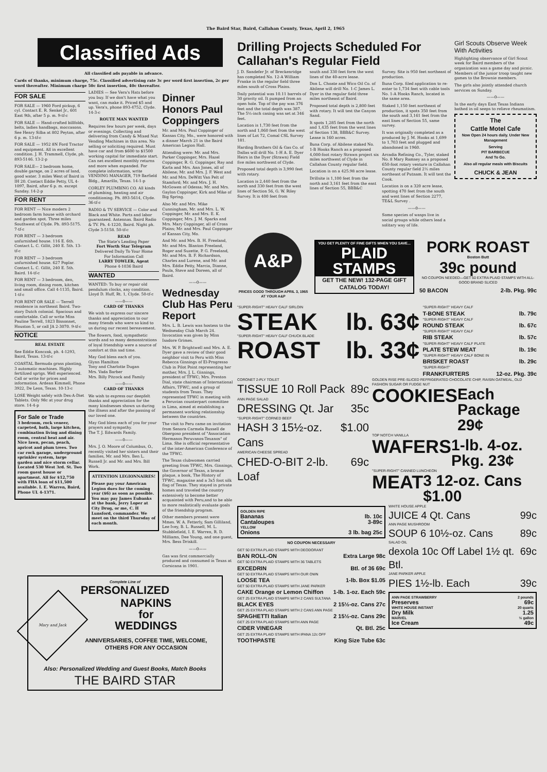The Baird Star, Baird, Callahan County, Texas, April 2, 1965
Classified Ads
All classified ads payable in advance.
Cards of thanks, minimum charge, 75c. Classified advertising rate 3c per word first insertion, 2c per word thereafter. Minimum charge 50c first insertion, 40c thereafter.
FOR SALE
FOR SALE — 1960 Ford pickup, 6 cyl. Contact E. R. Senkel Jr., 601 East 9th, after 5 p. m. 9-tf-c
FOR SALE — Hand-crafted billfolds, belts, ladies handbags, moccasons. See Henry Silba at 802 Peyton, after 6 p. m. 13-tf-c
FOR SALE — 1952 8N Ford Tractor and equipment. All in excellent condition. J. H. Trammell, Clyde, ph. 893-5146. 13-2-p
FOR SALE— 2 bedroom home, double garage, on 2 acres of land, good water. 3 miles West of Baird in IH 20. Contact Eddie Petty, UL 4-1097, Baird, after 6 p. m. except Sunday. 14-2-p
FOR RENT
FOR RENT — Nice modern 2 bedroom farm house with orchard and garden spot. Three miles Southwest of Clyde. Ph. 893-5175. 7-tf-c
FOR RENT — 3 bedroom unfurnished house. 116 E. 6th. Contact L. C. Gillit, 240 E. 5th. 13-tf-c
FOR RENT — 3 bedroom unfurnished house. 627 Poplar. Contact L. C. Gillit, 240 E. 5th. Baird. 14-tf-c
FOR RENT — 3 bedroom, den, living room, dining room, kitchen and small office. Call 4-1135, Baird. 1-tf-c
FOR RENT OR SALE — Terrell residence in northeast Baird. Two-story Dutch colonial. Spacious and comfortable. Call or write Miss Pauline Terrell, 1823 Bissonnet, Houston 5, or call JA 2-3070. 9-tf-c
NOTICE
REAL ESTATE
See Eddie Konczak, ph. 4-1293, Baird, Texas. 13-tf-c
COASTAL Bermuda grass planting, 3 automatic machines. Highly fertilized sprigs. Well experienced. Call or write for prices and information. Ardean Kimmell, Phone 3922, De Leon, Texas. 10-13-c
LOSE Weight safely with Dex-A-Diet Tablets. Only 98c at your drug store. 14-4-p
For Sale or Trade
3 bedroom, rock veneer, carpeted, bath, large kitchen, combination living and dining room, central heat and air. Nice lawn, pecan, peach, apricot and plum trees. Two car rock garage, underground sprinkler system, large garden and nice storm cellar. Located 530 West 3rd. St. Two room guest house or apartment. All for $12,750 with FHA loan of $11,500 available. I. E. Warren, Baird, Phone UL 4-1371.
LADIES — See Vera's Hats before you buy. If we don't have what you want, can make it. Priced $5 and up. Vera's, phone 893-4752, Clyde. 14-3-c
ROUTE MAN WANTED
Requires few hours per week, days or evenings. Collecting and delivering from Candy & Mixed Nut Vending Machines in this area. No selling or soliciting required. Must have car and from $600 to $1500 working capital for immediate start. Can net excellent monthly returns and more when expanded. For complete information, write VENDING MANAGER, 719 Barfield Bldg., Amarillo, Texas. 14-1-p
CORLEY PLUMBING CO. All kinds of plumbing, heating and air conditioning. Ph. 893-5614, Clyde. 36-tf-c
RADIO & TV SERVICE — Color and Black and White. Parts and labor guaranteed. Antennas. Baird Radio & TV. Ph. 4-1220, Baird. Night ph. Clyde 3-5158. 50-tf-c
READ
The State's Leading Paper
Fort Worth Star Telegram
Delivered Daily To Your Home
For Information Call
LARRY TOWLER, Agent
Phone 4-1036 Baird
WANTED
WANTED: To buy or repair old pendulum clocks, any condition. Lloyd D. Huff, Rt. 1, Clyde. 50-tf-c
——0——
CARD OF THANKS
We wish to express our sincere thanks and appreciation to our many friends who were so kind to us during our recent bereavement.
The flowers, food, sympathetic words and so many demonstrations of loyal friendship were a source of comfort at this sad time.
May God bless each of you.
Glynn Hamilton
Tony and Charlotte Dugan
Mrs. Vada Barber
Mrs. Billy Pitcock and Family
——0——
CARD OF THANKS
We wish to express our deepfelt thanks and appreciation for the many kindnesses shown us during the illness and after the passing of our loved one.
May God bless each of you for your prayers and sympathy.
The T. J. Edwards Family.
——0——
Mrs. J. O. Moore of Columbus, O., recently visited her sisters and their families, Mr. and Mrs. Ben L. Russell Jr. and Mr. and Mrs. Bill Work.
ATTENTION LEGIONNAIRES!
Please pay your American Legion dues for the coming year ($6) as soon as possible. You may pay James Eubanks at the bank, Jerry Loper at City Drug, or me, C. H Lunsford, commander. We meet on the third Thursday of each month.
Dinner Honors Paul Coppingers
Mr. and Mrs. Paul Coppinger of Kansas City, Mo., were honored with a dinner March 21 in the Baird American Legion Hall.
Attending were: Mr. and Mrs. Parker Coppinger, Mrs. Hazel Coppinger, R. G. Coppinger, Ray and Karla and Mrs. Ann Jones, all of Abilene; Mr. and Mrs. J. F. West and Mr. and Mrs. DeWitt Van Pelt of Stamford; Mr. and Mrs. J. H. McGowen of Odessa; Mr. and Mrs. Gaylon Coppinger, Kirk and Mike of Big Spring.
Also Mr. and Mrs. Mike Cunningham, Mr. and Mrs. L. W. Coppinger, Mr. and Mrs. E. K. Coppinger, Mrs. J. M. Sparks and Mrs. Mary Coppinger, all of Cross Plains; Mr. and Mrs. Paul Coppinger of Kansas City, Mo.
And Mr. and Mrs. B. H. Freeland, Mr. and Mrs. Blanton Freeland, Roger and Suzette, P. G. Freeland, Mr. and Mrs. B. F. Richardson, Charles and Lurene, and Mr. and Mrs. Eddie Petty, Marcia, Dianne, Paula, Steve and Doreen, all of Baird.
——0——
Wednesday Club Has Peru Report
Mrs. L. B. Lewis was hostess to the Wednesday Club March 24. Invocation was given by Miss Isadore Grimes.
Mrs. W. P. Brightwell and Mrs. A. E. Dyer gave a review of their good neighbor visit to Peru with Miss Rebecca Ginnings of El-Progresso Club in Pilot Point representing her mother, Mrs. J. L. Ginnings, president of TFWC; Mrs. Preston Dial, state chairman of International Affairs, TFWC, and a group of students from Texas. They represented TFWC in meeting with a Peruvian counterpart committee in Lima, aimed at establishing a permanent working relationship between the countries.
The visit to Peru came on invitation from Senora Carmela Russell de Obergoso president of "Association Hermanos Peruvanos-Texanos" of Lima. She is official representative of the inter-American Conference of the TFWC.
The Texas clubwomen carried greeting from TFWC, Mrs. Ginnings, the Governor of Texas, a bronze plaque, a book, The History of TFWC, magazine and a 3x5 foot silk flag of Texas. They stayed in private homes and traveled the country extensively to become better acquainted with Peru,and to be able to more realistically evaluate goals of the friendship program.
Other members present were Mmes. W. A. Fetterly, Sam Gilliland, Lee Ivey, B. L. Russell, M. L. Stubblefield, I. E. Warren, R. D. Milliams, Dee Young, and one guest, Mrs. Bess Driskill.
——0——
Gas was first commercially produced and consumed in Texas at Corsicana in 1901.
Complete Line of
PERSONALIZED
Mary and Jack
NAPKINS
for
WEDDINGS
ANNIVERSARIES, COFFEE TIME, WELCOME, OTHERS FOR ANY OCCASION
Also: Personalized Wedding and Guest Books, Match Books
THE BAIRD STAR
Drilling Projects Scheduled For Callahan's Regular Field
J. D. Sandefer Jr. of Breckenridge has completed No. 12-A William Franke in the regular field three miles south of Cross Plains.
Daily potential was 10.11 barrels of 30 gravity oil. It pumped from an open hole. Top of the pay was 376 feet and the total depth was 387. The 5½-inch casing was set at 346 feet.
Location is 1,730 feet from the north and 1,060 feet from the west lines of Lot 72, Comal CSL Survey 181.
Harding Brothers Oil & Gas Co. of Dallas will drill No. 1-H A. E. Dyer Heirs in the Dyer (Strawn) Field five miles northwest of Clyde.
Proposed total depth is 3,990 feet with rotary.
Location is 2,440 feet from the north and 330 feet from the west lines of Section 56, G. W. Riley Survey. It is 400 feet from
south and 330 feet form the west lines of the 40-acre lease.
Don L. Choate and Wico Oil Co. of Abilene will drill No. 1-C James L. Dyer in the regular field three miles northeast of Baird.
Proposed total depth is 2,800 feet with rotary. It will test the Canyon Sand.
It spots 1,285 feet from the north and 1,435 feet from the west lines of Section 138, BBB&C Survey. Lease is 160 acres.
Buna Corp. of Abilene staked No. 1-B Hooks Ranch as a proposed 4,000-foot rotary Strawn project six miles northwest of Clyde in Callahan County regular field.
Location is on a 425.98 acre lease.
Drillsite is 1,100 feet from the north and 3,161 feet from the east lines of Section 55, BBB&C
Survey. Site is 950 feet northeast of production.
Buna Corp. filed application to re-enter to 1,734 feet with cable tools No. 1-A Hooks Ranch, located in the same area.
Staked 1,150 feet northeast of production, it spots 350 feet from the south and 3,161 feet from the east lines of Section 55, same survey.
It was originally completed as a produced by J. M. Hooks at 1,699 to 1,703 feet and plugged and abandoned in 1960.
Arcadia Refining Co., Tyler, staked No. 8 Mary Ramsey as a proposed 650-foot rotary venture in Callahan County regular field 2½ miles northeast of Putnam. It will test the Cook.
Location is on a 320 acre lease, spotting 470 feet from the south and west lines of Section 2277, TE&L Survey .
——0——
Some species of wasps live in social groups while others lead a solitary way of life.
Girl Scouts Observe Week With Activities
Highlighting observance of Girl Scout week for Baird members of the organization was a game day and picnic. Members of the junior troop taught new games to the Brownie members.
The girls also jointly attended church services on Sunday.
——0——
In the early days East Texas Indians bathed in oil seeps to relieve rheumatism.
The
Cattle Motel Cafe
Now Open 24 hours daily. Under New Management
Serving
PIT BARBECUE
And To Go.
Also all regular meals with Biscuits
CHUCK & JEAN
A&P
PRICES GOOD THROUGH APRIL 3, 1965 AT YOUR A&P
YOU GET PLENTY OF FINE GIFTS WHEN YOU SAVE...
PLAID STAMPS
GET THE NEW! 132-PAGE GIFT CATALOG TODAY!
PORK ROAST
Boston Butt
39c pound
NO COUPON NEEDED—GET 50 EXTRA PLAID STAMPS WITH ALL-GOOD BRAND SLICED
50 BACON 2-lb. Pkg. 99c
"SUPER-RIGHT" HEAVY CALF SIRLOIN
STEAK lb. 63¢
"SUPER-RIGHT" HEAVY CALF CHUCK BLADE
ROAST lb. 33¢
"SUPER-RIGHT" HEAVY CALF
T-BONE STEAK lb. 79c
"SUPER-RIGHT" HEAVY CALF
ROUND STEAK lb. 67c
"SUPER-RIGHT" HEAVY CALF
RIB STEAK lb. 57c
"SUPER-RIGHT" HEAVY CALF PLATE
PLATE STEW MEAT lb. 19c
"SUPER-RIGHT" HEAVY CALF BONE IN
BRISKET ROAST lb. 29c
"SUPER-RIGHT"
FRANKFURTERS 12-oz. Pkg. 39c
CORONET 2-PLY TOILET
TISSUE 10 Roll Pack 89c
ANN PAGE SALAD
DRESSING Qt. Jar 35c
"SUPER-RIGHT" CORNED BEEF
HASH 3 15½-oz. Cans $1.00
AMERICAN CHEESE SPREAD
CHED-O-BIT 2-lb. Loaf 69c
GOLDEN RISE PRE-SLICED REFRIGERATED CHOCOLATE CHIP, RAISIN OATMEAL, OLD FASHION SUGAR OR FUDGE NUT
COOKIES Each Package 29¢
TOP NOTCH VANILLA
WAFERS 1-lb. 4-oz. Pkg. 23¢
"SUPER-RIGHT" CANNED LUNCHEON
MEAT 3 12-oz. Cans $1.00
GOLDEN RIPE
Bananas lb. 10c
Cantaloupes 3-89c
YELLOW
Onions 3 lb. bag 25c
NO COUPON NECESSARY
GET 50 EXTRA PLAID STAMPS WITH DEODORANT
BAN ROLL-ON Extra Large 98c
GET 50 EXTRA PLAID STAMPS WITH 36 TABLETS
EXCEDRIN Btl. of 36 69c
GET 50 EXTRA PLAID STAMPS WITH OUR OWN
LOOSE TEA 1-lb. Box $1.05
GET 50 EXTRA PLAID STAMPS WITH JANE PARKER
CAKE Orange or Lemon Chiffon 1-lb. 1-oz. Each 59c
GET 25 EXTRA PLAID STAMPS WITH 2 CANS SULTANA
BLACK EYES 2 15½-oz. Cans 27c
GET 25 EXTRA PLAID STAMPS WITH 2 CANS ANN PAGE
SPAGHETTI Italian 2 15½-oz. Cans 29c
GET 25 EXTRA PLAID STAMPS WITH ANN PAGE
CIDER VINEGAR Qt. Btl. 25c
GET 25 EXTRA PLAID STAMPS WITH IPANA 12c OFF
TOOTHPASTE King Size Tube 63c
WHITE HOUSE APPLE
JUICE 4 Qt. Cans 99c
ANN PAGE MUSHROOM
SOUP 6 10½-oz. Cans 89c
SALAD OIL
dexola 10c Off Label 1½ qt. Btl. 69c
JANE PARKER APPLE
PIES 1½-lb. Each 39c
ANN PAGE STRAWBERRY 2 pounds
Preserves 69c
WHITE HOUSE INSTANT 20 quarts
Dry Milk 1.25
MARVEL ½ gallon
Ice Cream 49c